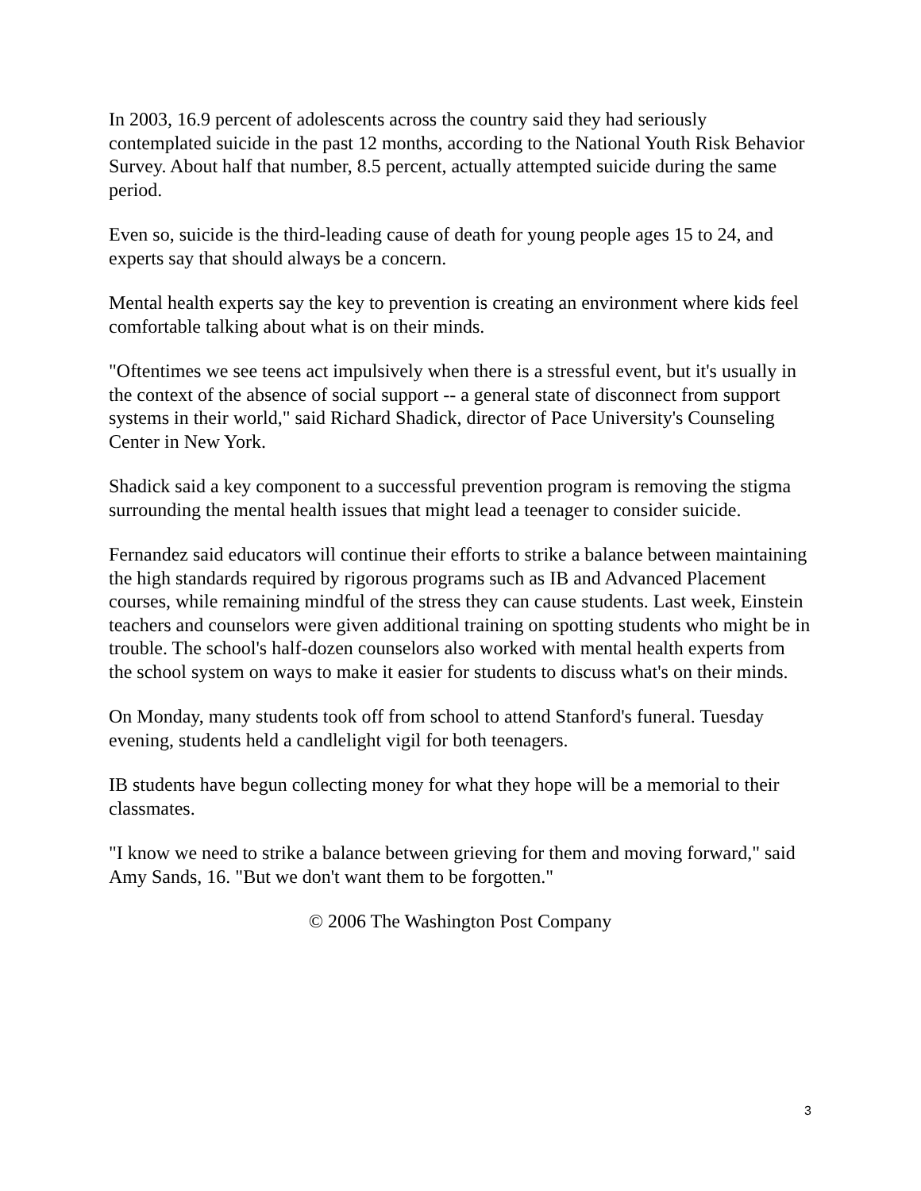In 2003, 16.9 percent of adolescents across the country said they had seriously contemplated suicide in the past 12 months, according to the National Youth Risk Behavior Survey. About half that number, 8.5 percent, actually attempted suicide during the same period.
Even so, suicide is the third-leading cause of death for young people ages 15 to 24, and experts say that should always be a concern.
Mental health experts say the key to prevention is creating an environment where kids feel comfortable talking about what is on their minds.
"Oftentimes we see teens act impulsively when there is a stressful event, but it's usually in the context of the absence of social support -- a general state of disconnect from support systems in their world," said Richard Shadick, director of Pace University's Counseling Center in New York.
Shadick said a key component to a successful prevention program is removing the stigma surrounding the mental health issues that might lead a teenager to consider suicide.
Fernandez said educators will continue their efforts to strike a balance between maintaining the high standards required by rigorous programs such as IB and Advanced Placement courses, while remaining mindful of the stress they can cause students. Last week, Einstein teachers and counselors were given additional training on spotting students who might be in trouble. The school's half-dozen counselors also worked with mental health experts from the school system on ways to make it easier for students to discuss what's on their minds.
On Monday, many students took off from school to attend Stanford's funeral. Tuesday evening, students held a candlelight vigil for both teenagers.
IB students have begun collecting money for what they hope will be a memorial to their classmates.
"I know we need to strike a balance between grieving for them and moving forward," said Amy Sands, 16. "But we don't want them to be forgotten."
© 2006 The Washington Post Company
3